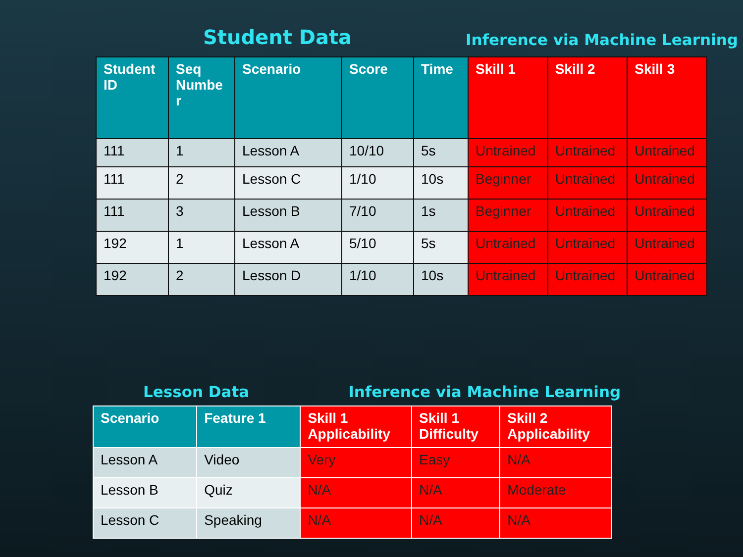Student Data Inference via Machine Learning
| Student ID | Seq Numbe r | Scenario | Score | Time | Skill 1 | Skill 2 | Skill 3 |
| --- | --- | --- | --- | --- | --- | --- | --- |
| 111 | 1 | Lesson A | 10/10 | 5s | Untrained | Untrained | Untrained |
| 111 | 2 | Lesson C | 1/10 | 10s | Beginner | Untrained | Untrained |
| 111 | 3 | Lesson B | 7/10 | 1s | Beginner | Untrained | Untrained |
| 192 | 1 | Lesson A | 5/10 | 5s | Untrained | Untrained | Untrained |
| 192 | 2 | Lesson D | 1/10 | 10s | Untrained | Untrained | Untrained |
Lesson Data Inference via Machine Learning
| Scenario | Feature 1 | Skill 1 Applicability | Skill 1 Difficulty | Skill 2 Applicability |
| --- | --- | --- | --- | --- |
| Lesson A | Video | Very | Easy | N/A |
| Lesson B | Quiz | N/A | N/A | Moderate |
| Lesson C | Speaking | N/A | N/A | N/A |